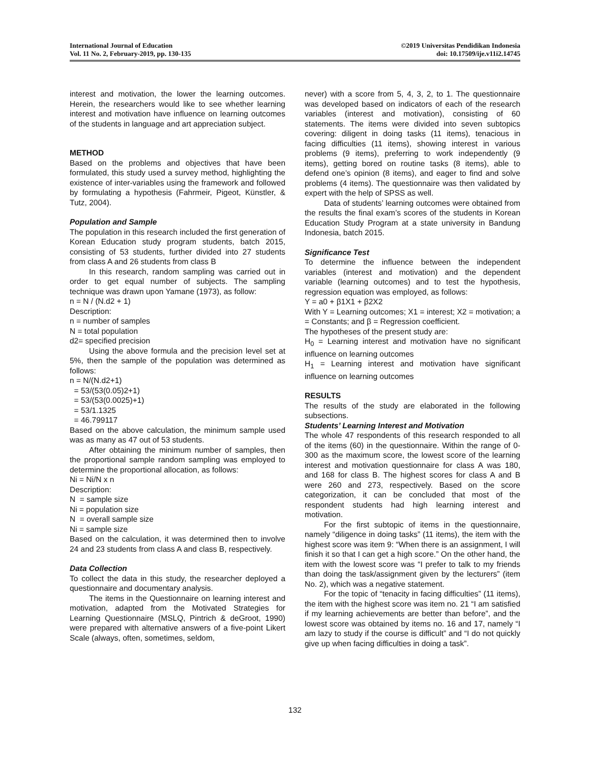International Journal of Education
Vol. 11 No. 2, February-2019, pp. 130-135
©2019 Universitas Pendidikan Indonesia
doi: 10.17509/ije.v11i2.14745
interest and motivation, the lower the learning outcomes. Herein, the researchers would like to see whether learning interest and motivation have influence on learning outcomes of the students in language and art appreciation subject.
METHOD
Based on the problems and objectives that have been formulated, this study used a survey method, highlighting the existence of inter-variables using the framework and followed by formulating a hypothesis (Fahrmeir, Pigeot, Künstler, & Tutz, 2004).
Population and Sample
The population in this research included the first generation of Korean Education study program students, batch 2015, consisting of 53 students, further divided into 27 students from class A and 26 students from class B
In this research, random sampling was carried out in order to get equal number of subjects. The sampling technique was drawn upon Yamane (1973), as follow:
n = N / (N.d2 + 1)
Description:
n = number of samples
N = total population
d2= specified precision
Using the above formula and the precision level set at 5%, then the sample of the population was determined as follows:
n = N/(N.d2+1)
= 53/(53(0.05)2+1)
= 53/(53(0.0025)+1)
= 53/1.1325
= 46.799117
Based on the above calculation, the minimum sample used was as many as 47 out of 53 students.
After obtaining the minimum number of samples, then the proportional sample random sampling was employed to determine the proportional allocation, as follows:
Ni = Ni/N x n
Description:
N = sample size
Ni = population size
N = overall sample size
Ni = sample size
Based on the calculation, it was determined then to involve 24 and 23 students from class A and class B, respectively.
Data Collection
To collect the data in this study, the researcher deployed a questionnaire and documentary analysis.
The items in the Questionnaire on learning interest and motivation, adapted from the Motivated Strategies for Learning Questionnaire (MSLQ, Pintrich & deGroot, 1990) were prepared with alternative answers of a five-point Likert Scale (always, often, sometimes, seldom,
never) with a score from 5, 4, 3, 2, to 1. The questionnaire was developed based on indicators of each of the research variables (interest and motivation), consisting of 60 statements. The items were divided into seven subtopics covering: diligent in doing tasks (11 items), tenacious in facing difficulties (11 items), showing interest in various problems (9 items), preferring to work independently (9 items), getting bored on routine tasks (8 items), able to defend one’s opinion (8 items), and eager to find and solve problems (4 items). The questionnaire was then validated by expert with the help of SPSS as well.
Data of students’ learning outcomes were obtained from the results the final exam’s scores of the students in Korean Education Study Program at a state university in Bandung Indonesia, batch 2015.
Significance Test
To determine the influence between the independent variables (interest and motivation) and the dependent variable (learning outcomes) and to test the hypothesis, regression equation was employed, as follows:
Y = a0 + β1X1 + β2X2
With Y = Learning outcomes; X1 = interest; X2 = motivation; a = Constants; and β = Regression coefficient.
The hypotheses of the present study are:
H<sub>0</sub> = Learning interest and motivation have no significant influence on learning outcomes
H<sub>1</sub> = Learning interest and motivation have significant influence on learning outcomes
RESULTS
The results of the study are elaborated in the following subsections.
Students’ Learning Interest and Motivation
The whole 47 respondents of this research responded to all of the items (60) in the questionnaire. Within the range of 0-300 as the maximum score, the lowest score of the learning interest and motivation questionnaire for class A was 180, and 168 for class B. The highest scores for class A and B were 260 and 273, respectively. Based on the score categorization, it can be concluded that most of the respondent students had high learning interest and motivation.
For the first subtopic of items in the questionnaire, namely “diligence in doing tasks” (11 items), the item with the highest score was item 9: “When there is an assignment, I will finish it so that I can get a high score.” On the other hand, the item with the lowest score was “I prefer to talk to my friends than doing the task/assignment given by the lecturers” (item No. 2), which was a negative statement.
For the topic of “tenacity in facing difficulties” (11 items), the item with the highest score was item no. 21 “I am satisfied if my learning achievements are better than before”, and the lowest score was obtained by items no. 16 and 17, namely “I am lazy to study if the course is difficult” and “I do not quickly give up when facing difficulties in doing a task”.
132